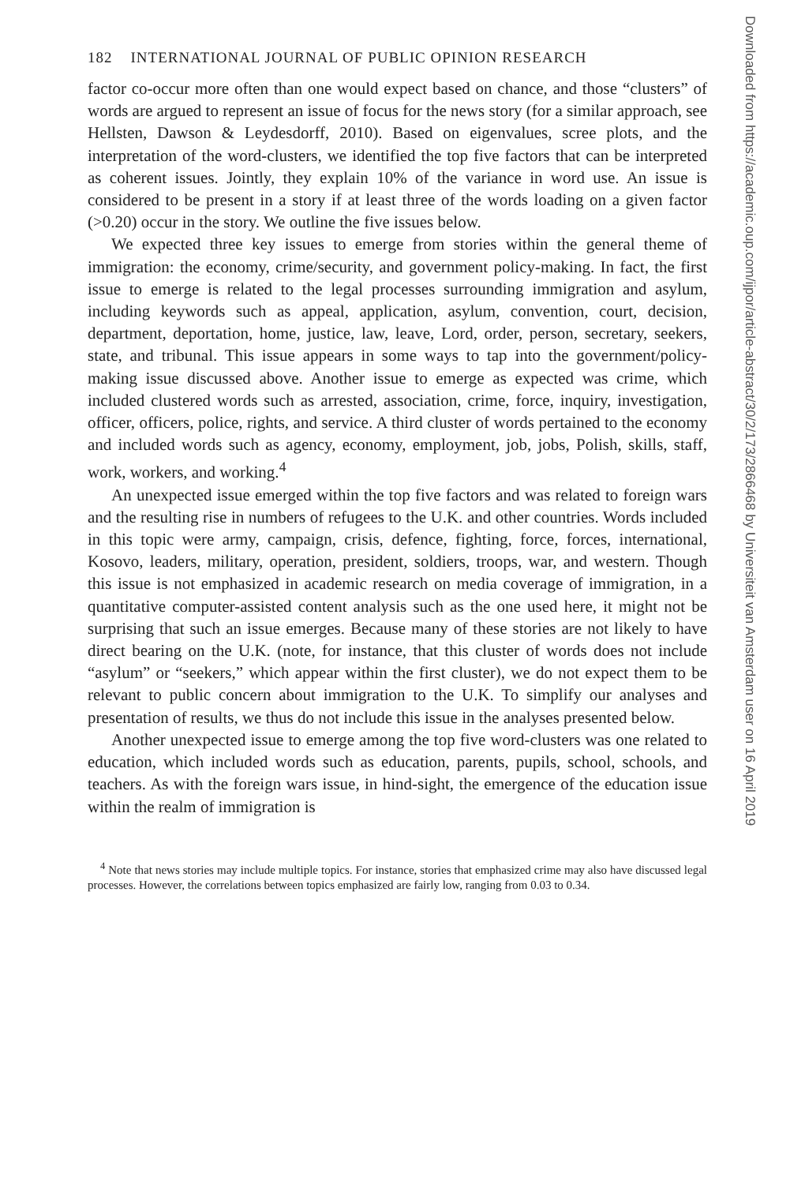182 INTERNATIONAL JOURNAL OF PUBLIC OPINION RESEARCH
factor co-occur more often than one would expect based on chance, and those “clusters” of words are argued to represent an issue of focus for the news story (for a similar approach, see Hellsten, Dawson & Leydesdorff, 2010). Based on eigenvalues, scree plots, and the interpretation of the word-clusters, we identified the top five factors that can be interpreted as coherent issues. Jointly, they explain 10% of the variance in word use. An issue is considered to be present in a story if at least three of the words loading on a given factor (>0.20) occur in the story. We outline the five issues below.
We expected three key issues to emerge from stories within the general theme of immigration: the economy, crime/security, and government policy-making. In fact, the first issue to emerge is related to the legal processes surrounding immigration and asylum, including keywords such as appeal, application, asylum, convention, court, decision, department, deportation, home, justice, law, leave, Lord, order, person, secretary, seekers, state, and tribunal. This issue appears in some ways to tap into the government/policy-making issue discussed above. Another issue to emerge as expected was crime, which included clustered words such as arrested, association, crime, force, inquiry, investigation, officer, officers, police, rights, and service. A third cluster of words pertained to the economy and included words such as agency, economy, employment, job, jobs, Polish, skills, staff, work, workers, and working.<sup>4</sup>
An unexpected issue emerged within the top five factors and was related to foreign wars and the resulting rise in numbers of refugees to the U.K. and other countries. Words included in this topic were army, campaign, crisis, defence, fighting, force, forces, international, Kosovo, leaders, military, operation, president, soldiers, troops, war, and western. Though this issue is not emphasized in academic research on media coverage of immigration, in a quantitative computer-assisted content analysis such as the one used here, it might not be surprising that such an issue emerges. Because many of these stories are not likely to have direct bearing on the U.K. (note, for instance, that this cluster of words does not include “asylum” or “seekers,” which appear within the first cluster), we do not expect them to be relevant to public concern about immigration to the U.K. To simplify our analyses and presentation of results, we thus do not include this issue in the analyses presented below.
Another unexpected issue to emerge among the top five word-clusters was one related to education, which included words such as education, parents, pupils, school, schools, and teachers. As with the foreign wars issue, in hind-sight, the emergence of the education issue within the realm of immigration is
<sup>4</sup> Note that news stories may include multiple topics. For instance, stories that emphasized crime may also have discussed legal processes. However, the correlations between topics emphasized are fairly low, ranging from 0.03 to 0.34.
Downloaded from https://academic.oup.com/ijpor/article-abstract/30/2/173/2866468 by Universiteit van Amsterdam user on 16 April 2019